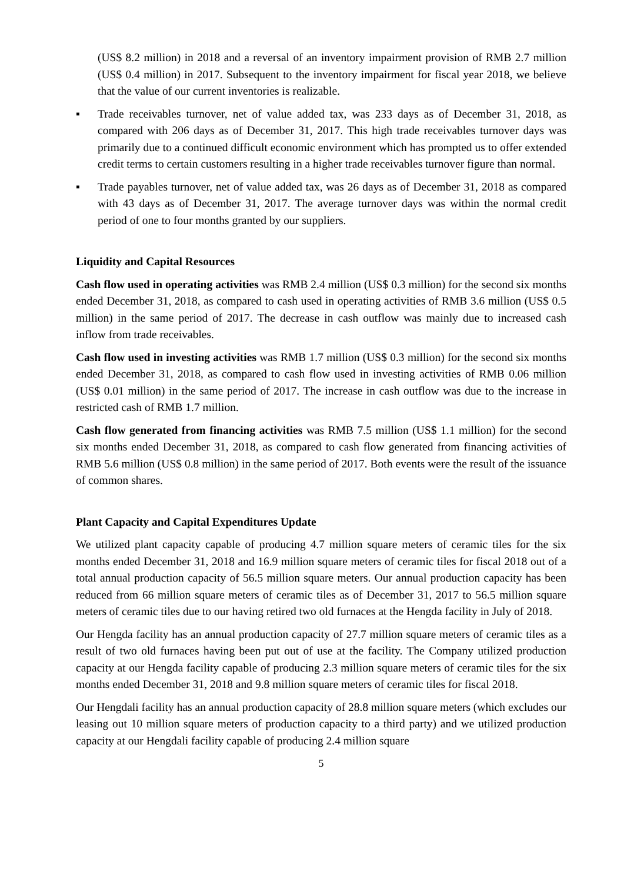(US$ 8.2 million) in 2018 and a reversal of an inventory impairment provision of RMB 2.7 million (US$ 0.4 million) in 2017. Subsequent to the inventory impairment for fiscal year 2018, we believe that the value of our current inventories is realizable.
▪ Trade receivables turnover, net of value added tax, was 233 days as of December 31, 2018, as compared with 206 days as of December 31, 2017. This high trade receivables turnover days was primarily due to a continued difficult economic environment which has prompted us to offer extended credit terms to certain customers resulting in a higher trade receivables turnover figure than normal.
▪ Trade payables turnover, net of value added tax, was 26 days as of December 31, 2018 as compared with 43 days as of December 31, 2017. The average turnover days was within the normal credit period of one to four months granted by our suppliers.
Liquidity and Capital Resources
Cash flow used in operating activities was RMB 2.4 million (US$ 0.3 million) for the second six months ended December 31, 2018, as compared to cash used in operating activities of RMB 3.6 million (US$ 0.5 million) in the same period of 2017. The decrease in cash outflow was mainly due to increased cash inflow from trade receivables.
Cash flow used in investing activities was RMB 1.7 million (US$ 0.3 million) for the second six months ended December 31, 2018, as compared to cash flow used in investing activities of RMB 0.06 million (US$ 0.01 million) in the same period of 2017. The increase in cash outflow was due to the increase in restricted cash of RMB 1.7 million.
Cash flow generated from financing activities was RMB 7.5 million (US$ 1.1 million) for the second six months ended December 31, 2018, as compared to cash flow generated from financing activities of RMB 5.6 million (US$ 0.8 million) in the same period of 2017. Both events were the result of the issuance of common shares.
Plant Capacity and Capital Expenditures Update
We utilized plant capacity capable of producing 4.7 million square meters of ceramic tiles for the six months ended December 31, 2018 and 16.9 million square meters of ceramic tiles for fiscal 2018 out of a total annual production capacity of 56.5 million square meters. Our annual production capacity has been reduced from 66 million square meters of ceramic tiles as of December 31, 2017 to 56.5 million square meters of ceramic tiles due to our having retired two old furnaces at the Hengda facility in July of 2018.
Our Hengda facility has an annual production capacity of 27.7 million square meters of ceramic tiles as a result of two old furnaces having been put out of use at the facility. The Company utilized production capacity at our Hengda facility capable of producing 2.3 million square meters of ceramic tiles for the six months ended December 31, 2018 and 9.8 million square meters of ceramic tiles for fiscal 2018.
Our Hengdali facility has an annual production capacity of 28.8 million square meters (which excludes our leasing out 10 million square meters of production capacity to a third party) and we utilized production capacity at our Hengdali facility capable of producing 2.4 million square
5